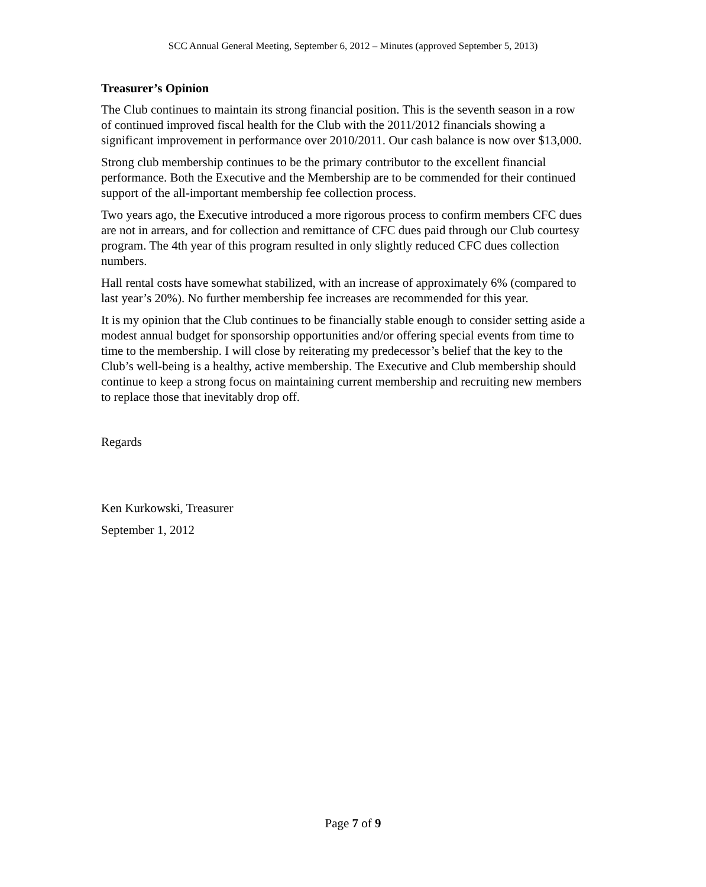SCC Annual General Meeting, September 6, 2012 – Minutes (approved September 5, 2013)
Treasurer’s Opinion
The Club continues to maintain its strong financial position. This is the seventh season in a row of continued improved fiscal health for the Club with the 2011/2012 financials showing a significant improvement in performance over 2010/2011. Our cash balance is now over $13,000.
Strong club membership continues to be the primary contributor to the excellent financial performance. Both the Executive and the Membership are to be commended for their continued support of the all-important membership fee collection process.
Two years ago, the Executive introduced a more rigorous process to confirm members CFC dues are not in arrears, and for collection and remittance of CFC dues paid through our Club courtesy program. The 4th year of this program resulted in only slightly reduced CFC dues collection numbers.
Hall rental costs have somewhat stabilized, with an increase of approximately 6% (compared to last year’s 20%). No further membership fee increases are recommended for this year.
It is my opinion that the Club continues to be financially stable enough to consider setting aside a modest annual budget for sponsorship opportunities and/or offering special events from time to time to the membership. I will close by reiterating my predecessor’s belief that the key to the Club’s well-being is a healthy, active membership. The Executive and Club membership should continue to keep a strong focus on maintaining current membership and recruiting new members to replace those that inevitably drop off.
Regards
Ken Kurkowski, Treasurer
September 1, 2012
Page 7 of 9